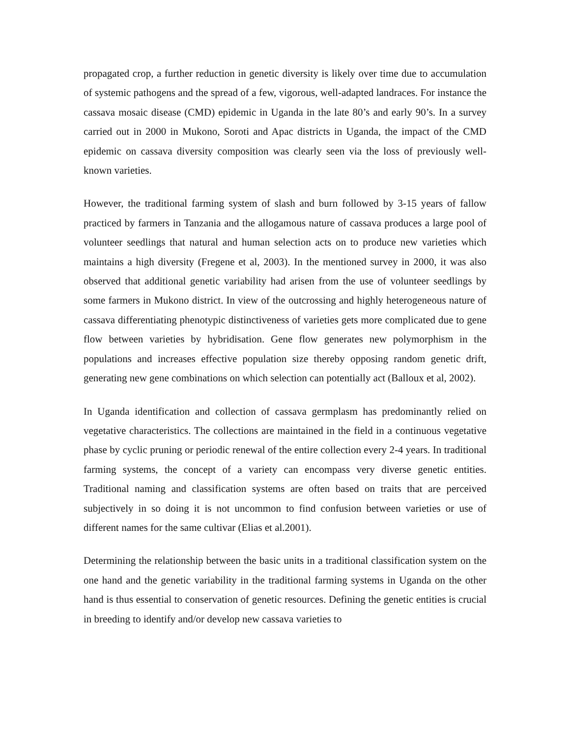propagated crop, a further reduction in genetic diversity is likely over time due to accumulation of systemic pathogens and the spread of a few, vigorous, well-adapted landraces. For instance the cassava mosaic disease (CMD) epidemic in Uganda in the late 80’s and early 90’s. In a survey carried out in 2000 in Mukono, Soroti and Apac districts in Uganda, the impact of the CMD epidemic on cassava diversity composition was clearly seen via the loss of previously well-known varieties.
However, the traditional farming system of slash and burn followed by 3-15 years of fallow practiced by farmers in Tanzania and the allogamous nature of cassava produces a large pool of volunteer seedlings that natural and human selection acts on to produce new varieties which maintains a high diversity (Fregene et al, 2003). In the mentioned survey in 2000, it was also observed that additional genetic variability had arisen from the use of volunteer seedlings by some farmers in Mukono district. In view of the outcrossing and highly heterogeneous nature of cassava differentiating phenotypic distinctiveness of varieties gets more complicated due to gene flow between varieties by hybridisation. Gene flow generates new polymorphism in the populations and increases effective population size thereby opposing random genetic drift, generating new gene combinations on which selection can potentially act (Balloux et al, 2002).
In Uganda identification and collection of cassava germplasm has predominantly relied on vegetative characteristics. The collections are maintained in the field in a continuous vegetative phase by cyclic pruning or periodic renewal of the entire collection every 2-4 years. In traditional farming systems, the concept of a variety can encompass very diverse genetic entities. Traditional naming and classification systems are often based on traits that are perceived subjectively in so doing it is not uncommon to find confusion between varieties or use of different names for the same cultivar (Elias et al.2001).
Determining the relationship between the basic units in a traditional classification system on the one hand and the genetic variability in the traditional farming systems in Uganda on the other hand is thus essential to conservation of genetic resources. Defining the genetic entities is crucial in breeding to identify and/or develop new cassava varieties to